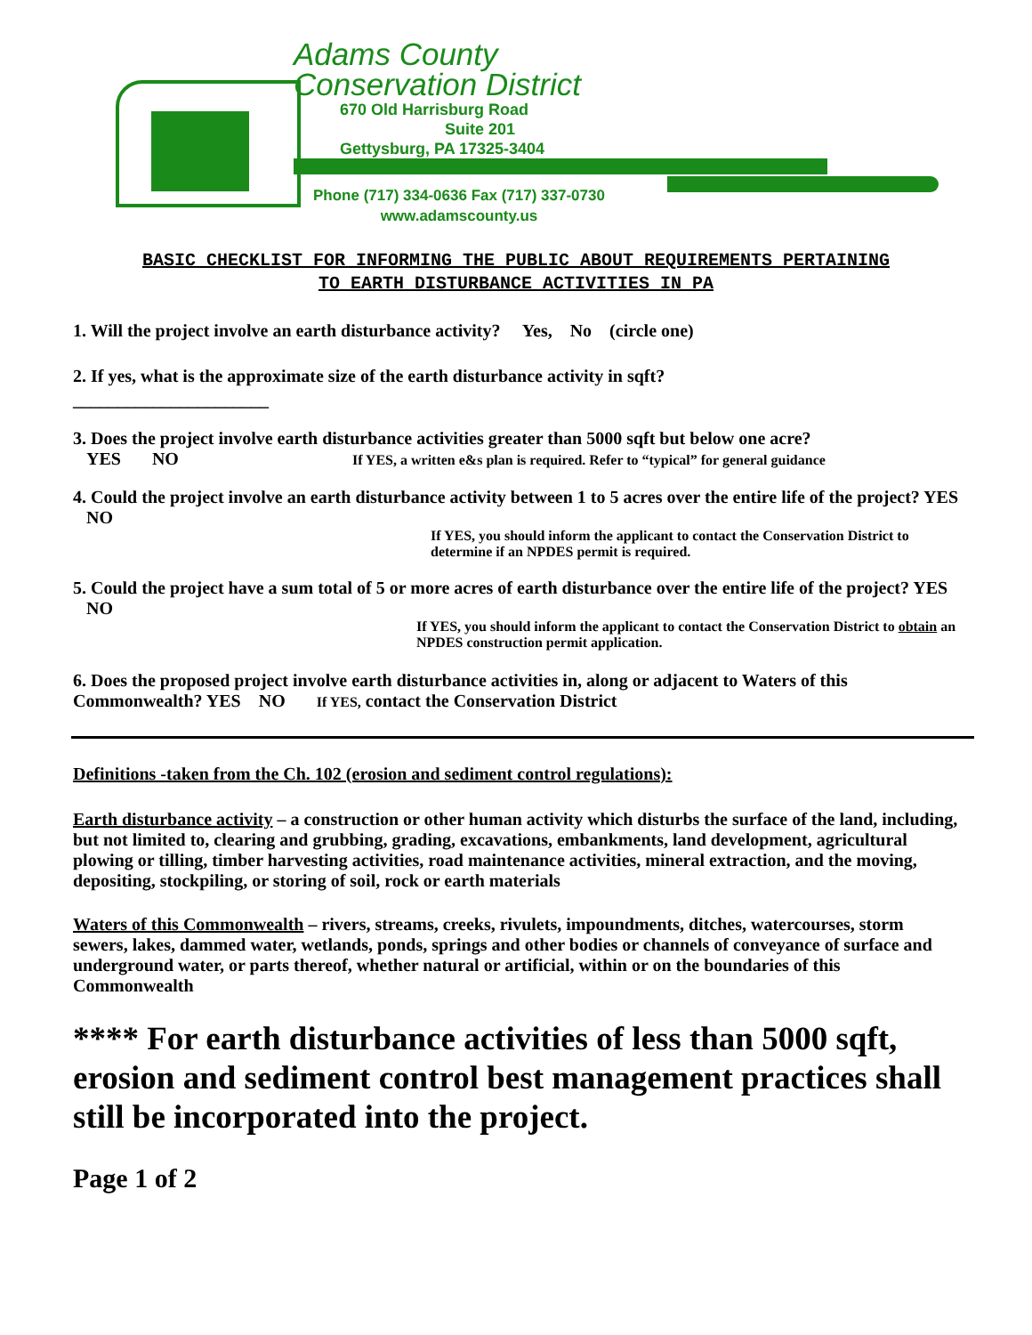Adams County
Conservation District
670 Old Harrisburg Road
Suite 201
Gettysburg, PA 17325-3404
Phone (717) 334-0636 Fax (717) 337-0730
www.adamscounty.us
BASIC CHECKLIST FOR INFORMING THE PUBLIC ABOUT REQUIREMENTS PERTAINING
TO EARTH DISTURBANCE ACTIVITIES IN PA
1. Will the project involve an earth disturbance activity? Yes, No (circle one)
2. If yes, what is the approximate size of the earth disturbance activity in sqft?
______________________
3. Does the project involve earth disturbance activities greater than 5000 sqft but below one acre?
YES NO If YES, a written e&s plan is required. Refer to “typical” for general guidance
4. Could the project involve an earth disturbance activity between 1 to 5 acres over the entire life of the project? YES NO
If YES, you should inform the applicant to contact the Conservation District to determine if an NPDES permit is required.
5. Could the project have a sum total of 5 or more acres of earth disturbance over the entire life of the project? YES NO
If YES, you should inform the applicant to contact the Conservation District to obtain an NPDES construction permit application.
6. Does the proposed project involve earth disturbance activities in, along or adjacent to Waters of this Commonwealth? YES NO If YES, contact the Conservation District
Definitions -taken from the Ch. 102 (erosion and sediment control regulations):
Earth disturbance activity – a construction or other human activity which disturbs the surface of the land, including, but not limited to, clearing and grubbing, grading, excavations, embankments, land development, agricultural plowing or tilling, timber harvesting activities, road maintenance activities, mineral extraction, and the moving, depositing, stockpiling, or storing of soil, rock or earth materials
Waters of this Commonwealth – rivers, streams, creeks, rivulets, impoundments, ditches, watercourses, storm sewers, lakes, dammed water, wetlands, ponds, springs and other bodies or channels of conveyance of surface and underground water, or parts thereof, whether natural or artificial, within or on the boundaries of this Commonwealth
**** For earth disturbance activities of less than 5000 sqft, erosion and sediment control best management practices shall still be incorporated into the project.
Page 1 of 2